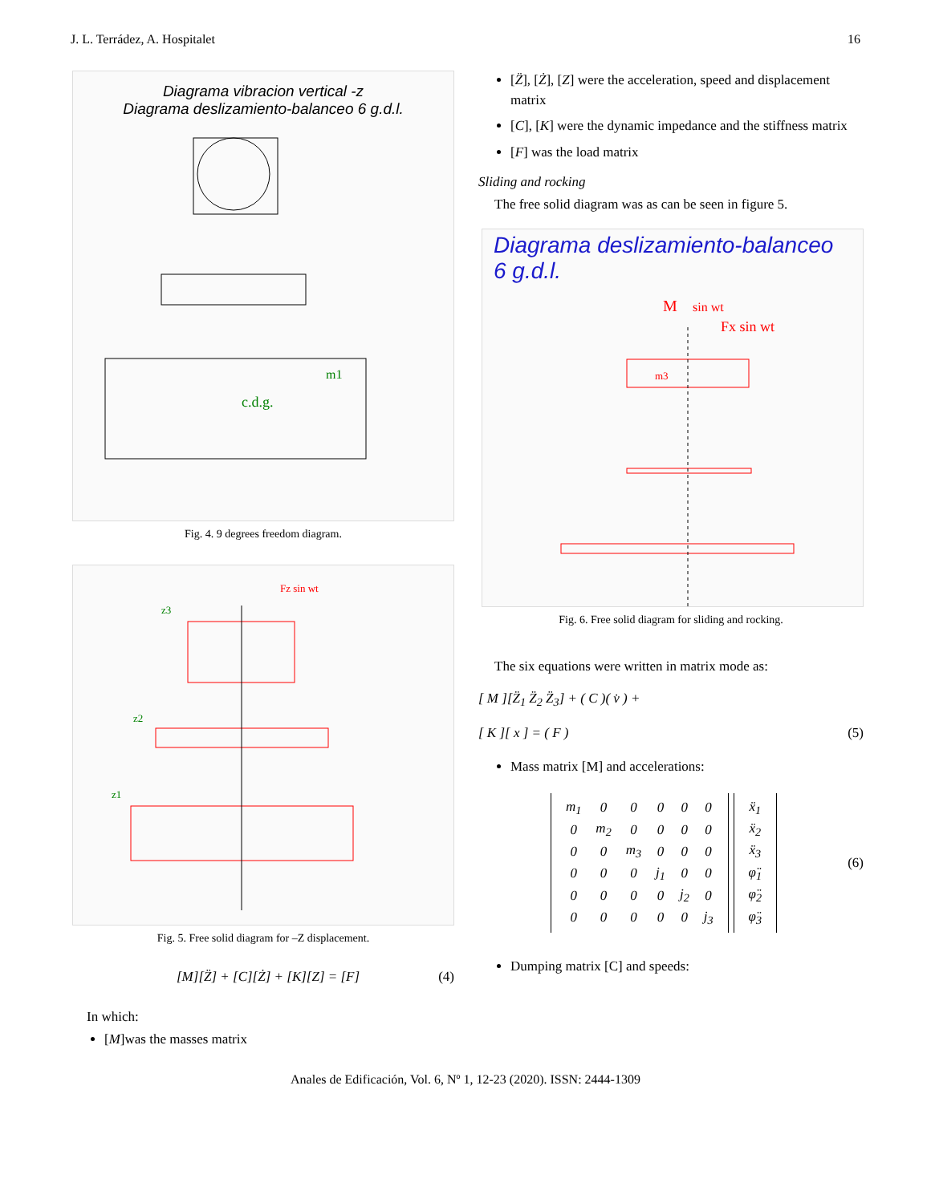J. L. Terrádez, A. Hospitalet 16
Diagrama vibracion vertical -z
Diagrama deslizamiento-balanceo 6 g.d.l.
c.d.g.
m1
Fig. 4. 9 degrees freedom diagram.
Fz sin wt
z3
z2
z1
Fig. 5. Free solid diagram for –Z displacement.
[M][Z̈] + [C][Ż] + [K][Z] = [F] (4)
In which:
[M]was the masses matrix
[Z̈], [Ż], [Z] were the acceleration, speed and displacement matrix
[C], [K] were the dynamic impedance and the stiffness matrix
[F] was the load matrix
Sliding and rocking
The free solid diagram was as can be seen in figure 5.
Diagrama deslizamiento-balanceo 6 g.d.l.
M
sin wt
Fx sin wt
m3
Fig. 6. Free solid diagram for sliding and rocking.
The six equations were written in matrix mode as:
[ M ][Z̈<sub>1</sub> Z̈<sub>2</sub> Z̈<sub>3</sub>] + ( C )( v̇ ) +
[ K ][ x ] = ( F ) (5)
Mass matrix [M] and accelerations:
| m<sub>1</sub> | 0 | 0 | 0 | 0 | 0 |
| 0 | m<sub>2</sub> | 0 | 0 | 0 | 0 |
| 0 | 0 | m<sub>3</sub> | 0 | 0 | 0 |
| 0 | 0 | 0 | j<sub>1</sub> | 0 | 0 |
| 0 | 0 | 0 | 0 | j<sub>2</sub> | 0 |
| 0 | 0 | 0 | 0 | 0 | j<sub>3</sub> |
| ẍ<sub>1</sub> |
| ẍ<sub>2</sub> |
| ẍ<sub>3</sub> |
| φ̈<sub>1</sub> |
| φ̈<sub>2</sub> |
| φ̈<sub>3</sub> |
(6)
Dumping matrix [C] and speeds:
Anales de Edificación, Vol. 6, Nº 1, 12-23 (2020). ISSN: 2444-1309